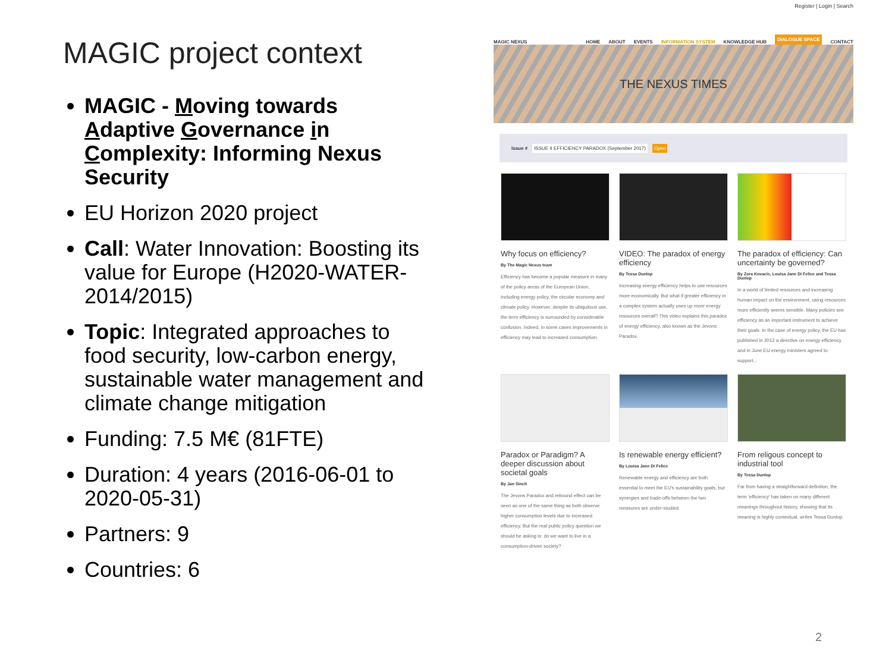MAGIC project context
MAGIC - Moving towards Adaptive Governance in Complexity: Informing Nexus Security
EU Horizon 2020 project
Call: Water Innovation: Boosting its value for Europe (H2020-WATER-2014/2015)
Topic: Integrated approaches to food security, low-carbon energy, sustainable water management and climate change mitigation
Funding: 7.5 M€ (81FTE)
Duration: 4 years (2016-06-01 to 2020-05-31)
Partners: 9
Countries: 6
Register | Login | Search
MAGIC NEXUS HOME ABOUT EVENTS INFORMATION SYSTEM KNOWLEDGE HUB DIALOGUE SPACE CONTACT
THE NEXUS TIMES
Issue # ISSUE II EFFICIENCY PARADOX (September 2017) Open
Why focus on efficiency?
By The Magic Nexus team
Efficiency has become a popular measure in many of the policy areas of the European Union, including energy policy, the circular economy and climate policy. However, despite its ubiquitous use, the term efficiency is surrounded by considerable confusion. Indeed, in some cases improvements in efficiency may lead to increased consumption.
VIDEO: The paradox of energy efficiency
By Tessa Dunlop
Increasing energy efficiency helps to use resources more economically. But what if greater efficiency in a complex system actually uses up more energy resources overall? This video explains this paradox of energy efficiency, also known as the Jevons Paradox.
The paradox of efficiency: Can uncertainty be governed?
By Zora Kovacic, Louisa Jane Di Felice and Tessa Dunlop
In a world of limited resources and increasing human impact on the environment, using resources more efficiently seems sensible. Many policies see efficiency as an important instrument to achieve their goals. In the case of energy policy, the EU has published in 2012 a directive on energy efficiency and in June EU energy ministers agreed to support...
Paradox or Paradigm? A deeper discussion about societal goals
By Jan Sinclt
The Jevons Paradox and rebound effect can be seen as one of the same thing as both observe higher consumption levels due to increased efficiency. But the real public policy question we should be asking is: do we want to live in a consumption-driven society?
Is renewable energy efficient?
By Louisa Jane Di Felice
Renewable energy and efficiency are both essential to meet the EU's sustainability goals, but synergies and trade-offs between the two measures are under-studied.
From religous concept to industrial tool
By Tessa Dunlop
Far from having a straightforward definition, the term 'efficiency' has taken on many different meanings throughout history, showing that its meaning is highly contextual, writes Tessa Dunlop.
2